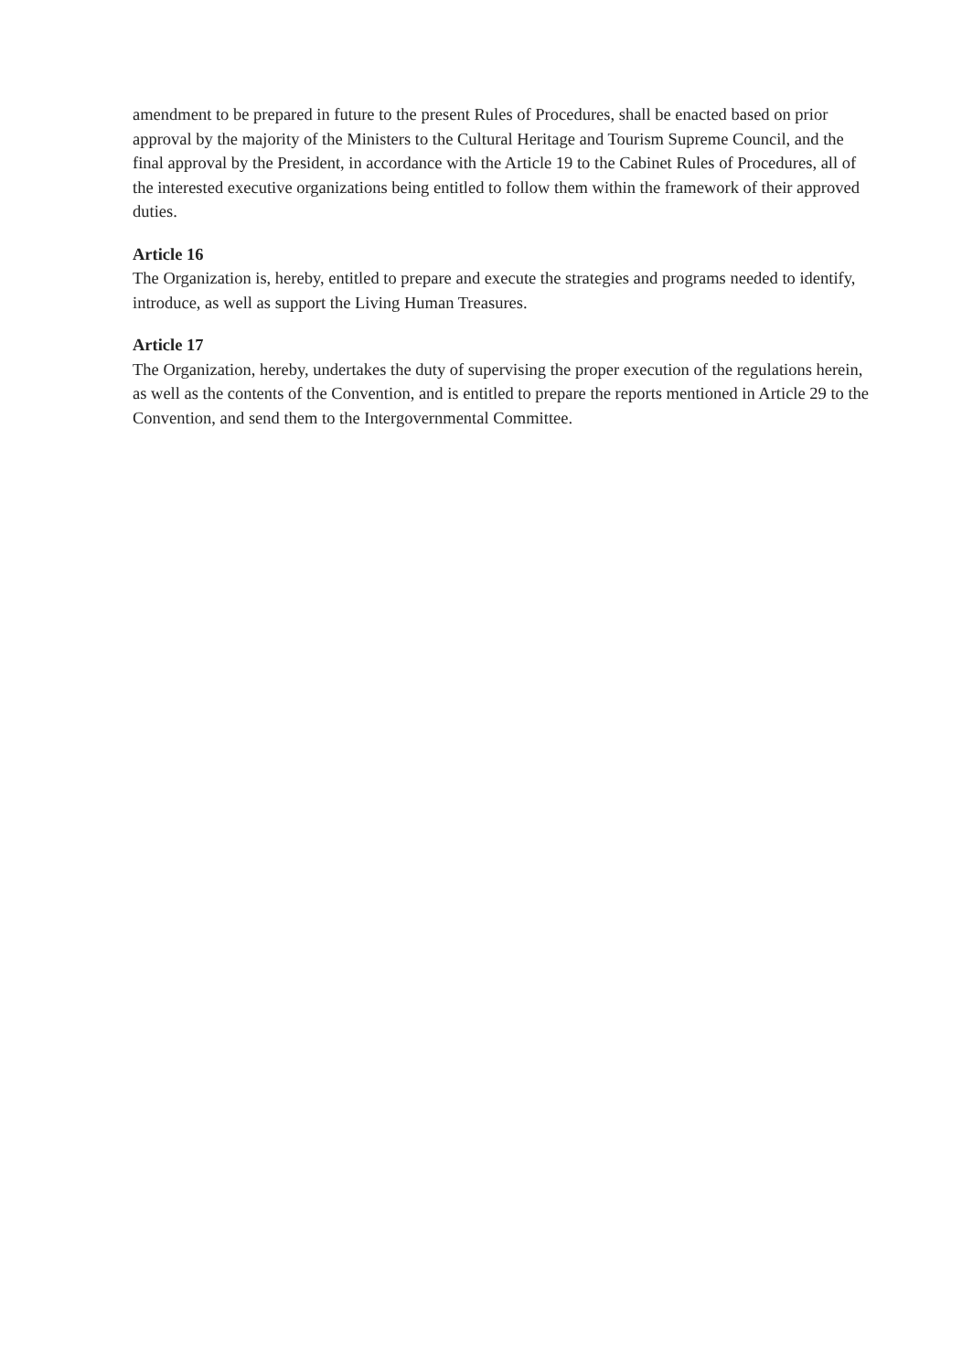amendment to be prepared in future to the present Rules of Procedures, shall be enacted based on prior approval by the majority of the Ministers to the Cultural Heritage and Tourism Supreme Council, and the final approval by the President, in accordance with the Article 19 to the Cabinet Rules of Procedures, all of the interested executive organizations being entitled to follow them within the framework of their approved duties.
Article 16
The Organization is, hereby, entitled to prepare and execute the strategies and programs needed to identify, introduce, as well as support the Living Human Treasures.
Article 17
The Organization, hereby, undertakes the duty of supervising the proper execution of the regulations herein, as well as the contents of the Convention, and is entitled to prepare the reports mentioned in Article 29 to the Convention, and send them to the Intergovernmental Committee.